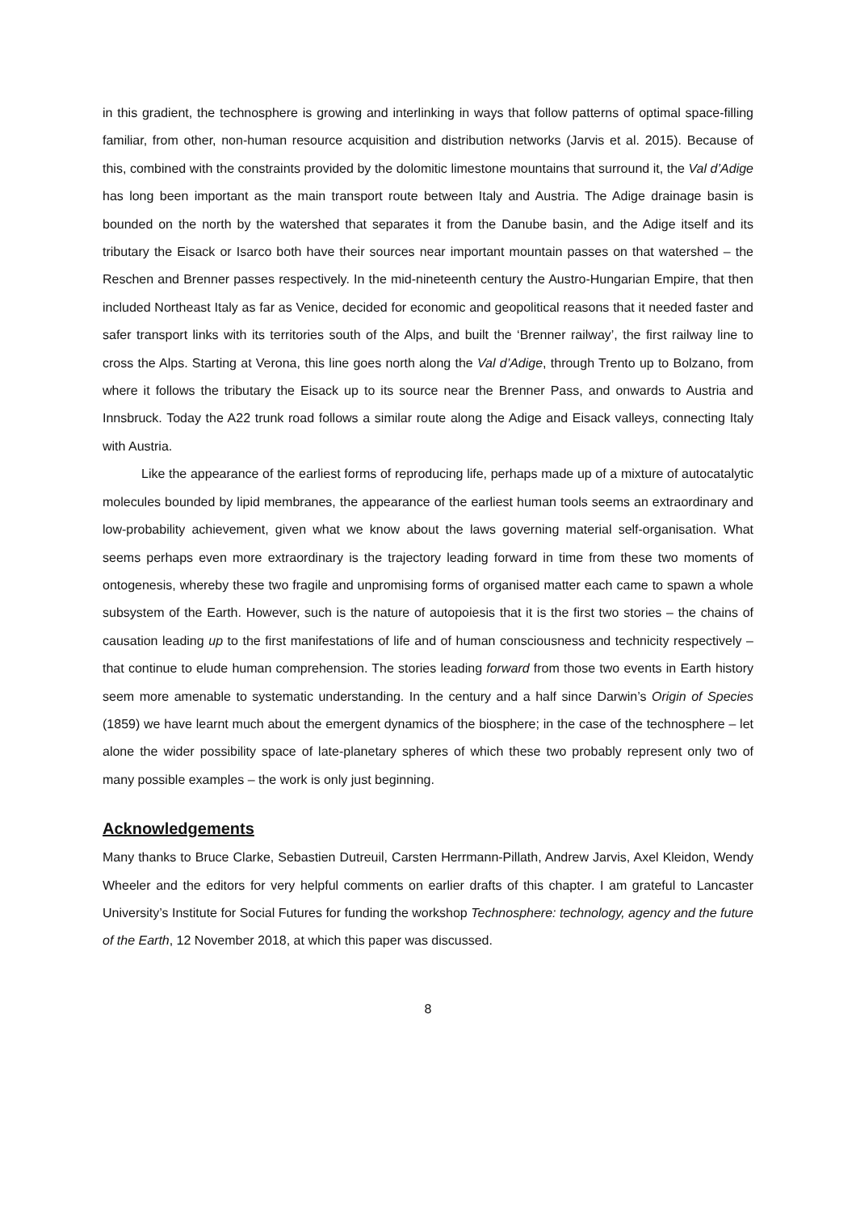in this gradient, the technosphere is growing and interlinking in ways that follow patterns of optimal space-filling familiar, from other, non-human resource acquisition and distribution networks (Jarvis et al. 2015). Because of this, combined with the constraints provided by the dolomitic limestone mountains that surround it, the Val d’Adige has long been important as the main transport route between Italy and Austria. The Adige drainage basin is bounded on the north by the watershed that separates it from the Danube basin, and the Adige itself and its tributary the Eisack or Isarco both have their sources near important mountain passes on that watershed – the Reschen and Brenner passes respectively. In the mid-nineteenth century the Austro-Hungarian Empire, that then included Northeast Italy as far as Venice, decided for economic and geopolitical reasons that it needed faster and safer transport links with its territories south of the Alps, and built the ‘Brenner railway’, the first railway line to cross the Alps. Starting at Verona, this line goes north along the Val d’Adige, through Trento up to Bolzano, from where it follows the tributary the Eisack up to its source near the Brenner Pass, and onwards to Austria and Innsbruck. Today the A22 trunk road follows a similar route along the Adige and Eisack valleys, connecting Italy with Austria.
Like the appearance of the earliest forms of reproducing life, perhaps made up of a mixture of autocatalytic molecules bounded by lipid membranes, the appearance of the earliest human tools seems an extraordinary and low-probability achievement, given what we know about the laws governing material self-organisation. What seems perhaps even more extraordinary is the trajectory leading forward in time from these two moments of ontogenesis, whereby these two fragile and unpromising forms of organised matter each came to spawn a whole subsystem of the Earth. However, such is the nature of autopoiesis that it is the first two stories – the chains of causation leading up to the first manifestations of life and of human consciousness and technicity respectively – that continue to elude human comprehension. The stories leading forward from those two events in Earth history seem more amenable to systematic understanding. In the century and a half since Darwin’s Origin of Species (1859) we have learnt much about the emergent dynamics of the biosphere; in the case of the technosphere – let alone the wider possibility space of late-planetary spheres of which these two probably represent only two of many possible examples – the work is only just beginning.
Acknowledgements
Many thanks to Bruce Clarke, Sebastien Dutreuil, Carsten Herrmann-Pillath, Andrew Jarvis, Axel Kleidon, Wendy Wheeler and the editors for very helpful comments on earlier drafts of this chapter. I am grateful to Lancaster University’s Institute for Social Futures for funding the workshop Technosphere: technology, agency and the future of the Earth, 12 November 2018, at which this paper was discussed.
8